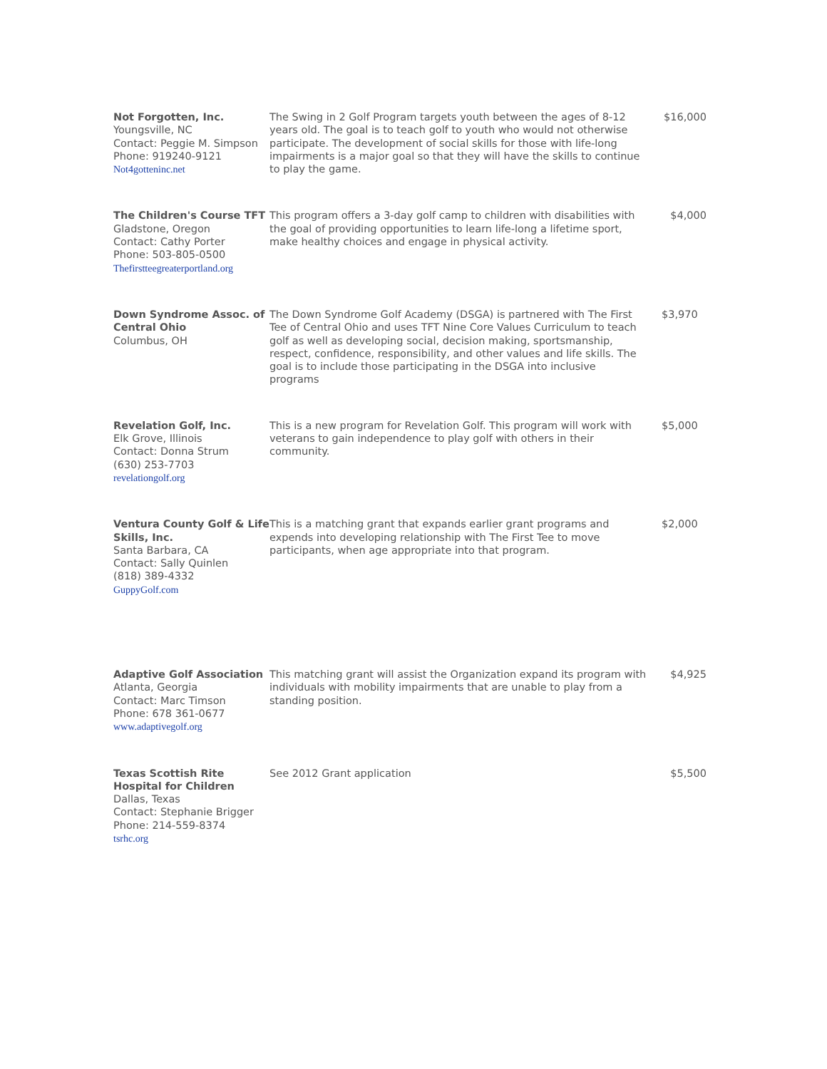| Not Forgotten, Inc. Youngsville, NC Contact: Peggie M. Simpson Phone: 919240-9121 Not4gotteninc.net | The Swing in 2 Golf Program targets youth between the ages of 8-12 years old. The goal is to teach golf to youth who would not otherwise participate. The development of social skills for those with life-long impairments is a major goal so that they will have the skills to continue to play the game. | $16,000 |
| The Children's Course TFT Gladstone, Oregon Contact: Cathy Porter Phone: 503-805-0500 Thefirstteegreaterportland.org | This program offers a 3-day golf camp to children with disabilities with the goal of providing opportunities to learn life-long a lifetime sport, make healthy choices and engage in physical activity. | $4,000 |
| Down Syndrome Assoc. of Central Ohio Columbus, OH | The Down Syndrome Golf Academy (DSGA) is partnered with The First Tee of Central Ohio and uses TFT Nine Core Values Curriculum to teach golf as well as developing social, decision making, sportsmanship, respect, confidence, responsibility, and other values and life skills. The goal is to include those participating in the DSGA into inclusive programs | $3,970 |
| Revelation Golf, Inc. Elk Grove, Illinois Contact: Donna Strum (630) 253-7703 revelationgolf.org | This is a new program for Revelation Golf. This program will work with veterans to gain independence to play golf with others in their community. | $5,000 |
| Ventura County Golf & Life Skills, Inc. Santa Barbara, CA Contact: Sally Quinlen (818) 389-4332 GuppyGolf.com | This is a matching grant that expands earlier grant programs and expends into developing relationship with The First Tee to move participants, when age appropriate into that program. | $2,000 |
| Adaptive Golf Association Atlanta, Georgia Contact: Marc Timson Phone: 678 361-0677 www.adaptivegolf.org | This matching grant will assist the Organization expand its program with individuals with mobility impairments that are unable to play from a standing position. | $4,925 |
| Texas Scottish Rite Hospital for Children Dallas, Texas Contact: Stephanie Brigger Phone: 214-559-8374 tsrhc.org | See 2012 Grant application | $5,500 |